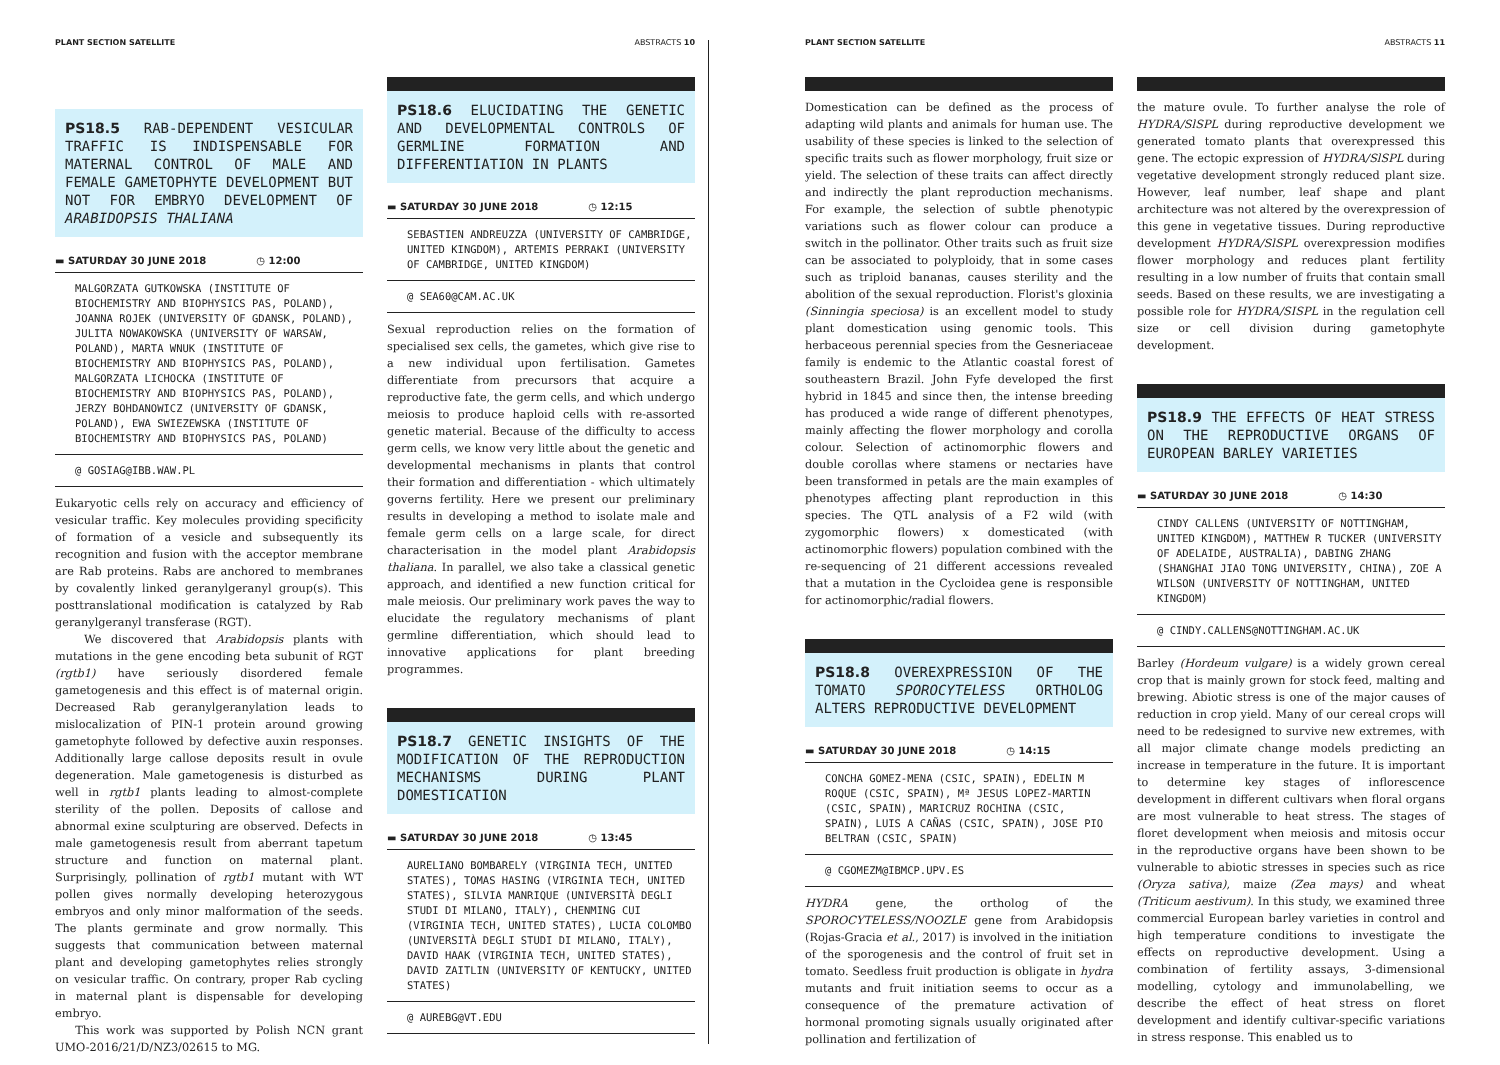PLANT SECTION SATELLITE ABSTRACTS 10
PS18.5 RAB-DEPENDENT VESICULAR TRAFFIC IS INDISPENSABLE FOR MATERNAL CONTROL OF MALE AND FEMALE GAMETOPHYTE DEVELOPMENT BUT NOT FOR EMBRYO DEVELOPMENT OF ARABIDOPSIS THALIANA
▬ SATURDAY 30 JUNE 2018 ◷ 12:00
MALGORZATA GUTKOWSKA (INSTITUTE OF BIOCHEMISTRY AND BIOPHYSICS PAS, POLAND), JOANNA ROJEK (UNIVERSITY OF GDANSK, POLAND), JULITA NOWAKOWSKA (UNIVERSITY OF WARSAW, POLAND), MARTA WNUK (INSTITUTE OF BIOCHEMISTRY AND BIOPHYSICS PAS, POLAND), MALGORZATA LICHOCKA (INSTITUTE OF BIOCHEMISTRY AND BIOPHYSICS PAS, POLAND), JERZY BOHDANOWICZ (UNIVERSITY OF GDANSK, POLAND), EWA SWIEZEWSKA (INSTITUTE OF BIOCHEMISTRY AND BIOPHYSICS PAS, POLAND)
@ GOSIAG@IBB.WAW.PL
Eukaryotic cells rely on accuracy and efficiency of vesicular traffic. Key molecules providing specificity of formation of a vesicle and subsequently its recognition and fusion with the acceptor membrane are Rab proteins. Rabs are anchored to membranes by covalently linked geranylgeranyl group(s). This posttranslational modification is catalyzed by Rab geranylgeranyl transferase (RGT).
We discovered that Arabidopsis plants with mutations in the gene encoding beta subunit of RGT (rgtb1) have seriously disordered female gametogenesis and this effect is of maternal origin. Decreased Rab geranylgeranylation leads to mislocalization of PIN-1 protein around growing gametophyte followed by defective auxin responses. Additionally large callose deposits result in ovule degeneration. Male gametogenesis is disturbed as well in rgtb1 plants leading to almost-complete sterility of the pollen. Deposits of callose and abnormal exine sculpturing are observed. Defects in male gametogenesis result from aberrant tapetum structure and function on maternal plant. Surprisingly, pollination of rgtb1 mutant with WT pollen gives normally developing heterozygous embryos and only minor malformation of the seeds. The plants germinate and grow normally. This suggests that communication between maternal plant and developing gametophytes relies strongly on vesicular traffic. On contrary, proper Rab cycling in maternal plant is dispensable for developing embryo.
This work was supported by Polish NCN grant UMO-2016/21/D/NZ3/02615 to MG.
PS18.6 ELUCIDATING THE GENETIC AND DEVELOPMENTAL CONTROLS OF GERMLINE FORMATION AND DIFFERENTIATION IN PLANTS
▬ SATURDAY 30 JUNE 2018 ◷ 12:15
SEBASTIEN ANDREUZZA (UNIVERSITY OF CAMBRIDGE, UNITED KINGDOM), ARTEMIS PERRAKI (UNIVERSITY OF CAMBRIDGE, UNITED KINGDOM)
@ SEA60@CAM.AC.UK
Sexual reproduction relies on the formation of specialised sex cells, the gametes, which give rise to a new individual upon fertilisation. Gametes differentiate from precursors that acquire a reproductive fate, the germ cells, and which undergo meiosis to produce haploid cells with re-assorted genetic material. Because of the difficulty to access germ cells, we know very little about the genetic and developmental mechanisms in plants that control their formation and differentiation - which ultimately governs fertility. Here we present our preliminary results in developing a method to isolate male and female germ cells on a large scale, for direct characterisation in the model plant Arabidopsis thaliana. In parallel, we also take a classical genetic approach, and identified a new function critical for male meiosis. Our preliminary work paves the way to elucidate the regulatory mechanisms of plant germline differentiation, which should lead to innovative applications for plant breeding programmes.
PS18.7 GENETIC INSIGHTS OF THE MODIFICATION OF THE REPRODUCTION MECHANISMS DURING PLANT DOMESTICATION
▬ SATURDAY 30 JUNE 2018 ◷ 13:45
AURELIANO BOMBARELY (VIRGINIA TECH, UNITED STATES), TOMAS HASING (VIRGINIA TECH, UNITED STATES), SILVIA MANRIQUE (UNIVERSITÀ DEGLI STUDI DI MILANO, ITALY), CHENMING CUI (VIRGINIA TECH, UNITED STATES), LUCIA COLOMBO (UNIVERSITÀ DEGLI STUDI DI MILANO, ITALY), DAVID HAAK (VIRGINIA TECH, UNITED STATES), DAVID ZAITLIN (UNIVERSITY OF KENTUCKY, UNITED STATES)
@ AUREBG@VT.EDU
PLANT SECTION SATELLITE ABSTRACTS 11
Domestication can be defined as the process of adapting wild plants and animals for human use. The usability of these species is linked to the selection of specific traits such as flower morphology, fruit size or yield. The selection of these traits can affect directly and indirectly the plant reproduction mechanisms. For example, the selection of subtle phenotypic variations such as flower colour can produce a switch in the pollinator. Other traits such as fruit size can be associated to polyploidy, that in some cases such as triploid bananas, causes sterility and the abolition of the sexual reproduction. Florist's gloxinia (Sinningia speciosa) is an excellent model to study plant domestication using genomic tools. This herbaceous perennial species from the Gesneriaceae family is endemic to the Atlantic coastal forest of southeastern Brazil. John Fyfe developed the first hybrid in 1845 and since then, the intense breeding has produced a wide range of different phenotypes, mainly affecting the flower morphology and corolla colour. Selection of actinomorphic flowers and double corollas where stamens or nectaries have been transformed in petals are the main examples of phenotypes affecting plant reproduction in this species. The QTL analysis of a F2 wild (with zygomorphic flowers) x domesticated (with actinomorphic flowers) population combined with the re-sequencing of 21 different accessions revealed that a mutation in the Cycloidea gene is responsible for actinomorphic/radial flowers.
PS18.8 OVEREXPRESSION OF THE TOMATO SPOROCYTELESS ORTHOLOG ALTERS REPRODUCTIVE DEVELOPMENT
▬ SATURDAY 30 JUNE 2018 ◷ 14:15
CONCHA GOMEZ-MENA (CSIC, SPAIN), EDELIN M ROQUE (CSIC, SPAIN), Mª JESUS LOPEZ-MARTIN (CSIC, SPAIN), MARICRUZ ROCHINA (CSIC, SPAIN), LUIS A CAÑAS (CSIC, SPAIN), JOSE PIO BELTRAN (CSIC, SPAIN)
@ CGOMEZM@IBMCP.UPV.ES
HYDRA gene, the ortholog of the SPOROCYTELESS/NOOZLE gene from Arabidopsis (Rojas-Gracia et al., 2017) is involved in the initiation of the sporogenesis and the control of fruit set in tomato. Seedless fruit production is obligate in hydra mutants and fruit initiation seems to occur as a consequence of the premature activation of hormonal promoting signals usually originated after pollination and fertilization of
the mature ovule. To further analyse the role of HYDRA/SlSPL during reproductive development we generated tomato plants that overexpressed this gene. The ectopic expression of HYDRA/SlSPL during vegetative development strongly reduced plant size. However, leaf number, leaf shape and plant architecture was not altered by the overexpression of this gene in vegetative tissues. During reproductive development HYDRA/SlSPL overexpression modifies flower morphology and reduces plant fertility resulting in a low number of fruits that contain small seeds. Based on these results, we are investigating a possible role for HYDRA/SISPL in the regulation cell size or cell division during gametophyte development.
PS18.9 THE EFFECTS OF HEAT STRESS ON THE REPRODUCTIVE ORGANS OF EUROPEAN BARLEY VARIETIES
▬ SATURDAY 30 JUNE 2018 ◷ 14:30
CINDY CALLENS (UNIVERSITY OF NOTTINGHAM, UNITED KINGDOM), MATTHEW R TUCKER (UNIVERSITY OF ADELAIDE, AUSTRALIA), DABING ZHANG (SHANGHAI JIAO TONG UNIVERSITY, CHINA), ZOE A WILSON (UNIVERSITY OF NOTTINGHAM, UNITED KINGDOM)
@ CINDY.CALLENS@NOTTINGHAM.AC.UK
Barley (Hordeum vulgare) is a widely grown cereal crop that is mainly grown for stock feed, malting and brewing. Abiotic stress is one of the major causes of reduction in crop yield. Many of our cereal crops will need to be redesigned to survive new extremes, with all major climate change models predicting an increase in temperature in the future. It is important to determine key stages of inflorescence development in different cultivars when floral organs are most vulnerable to heat stress. The stages of floret development when meiosis and mitosis occur in the reproductive organs have been shown to be vulnerable to abiotic stresses in species such as rice (Oryza sativa), maize (Zea mays) and wheat (Triticum aestivum). In this study, we examined three commercial European barley varieties in control and high temperature conditions to investigate the effects on reproductive development. Using a combination of fertility assays, 3-dimensional modelling, cytology and immunolabelling, we describe the effect of heat stress on floret development and identify cultivar-specific variations in stress response. This enabled us to